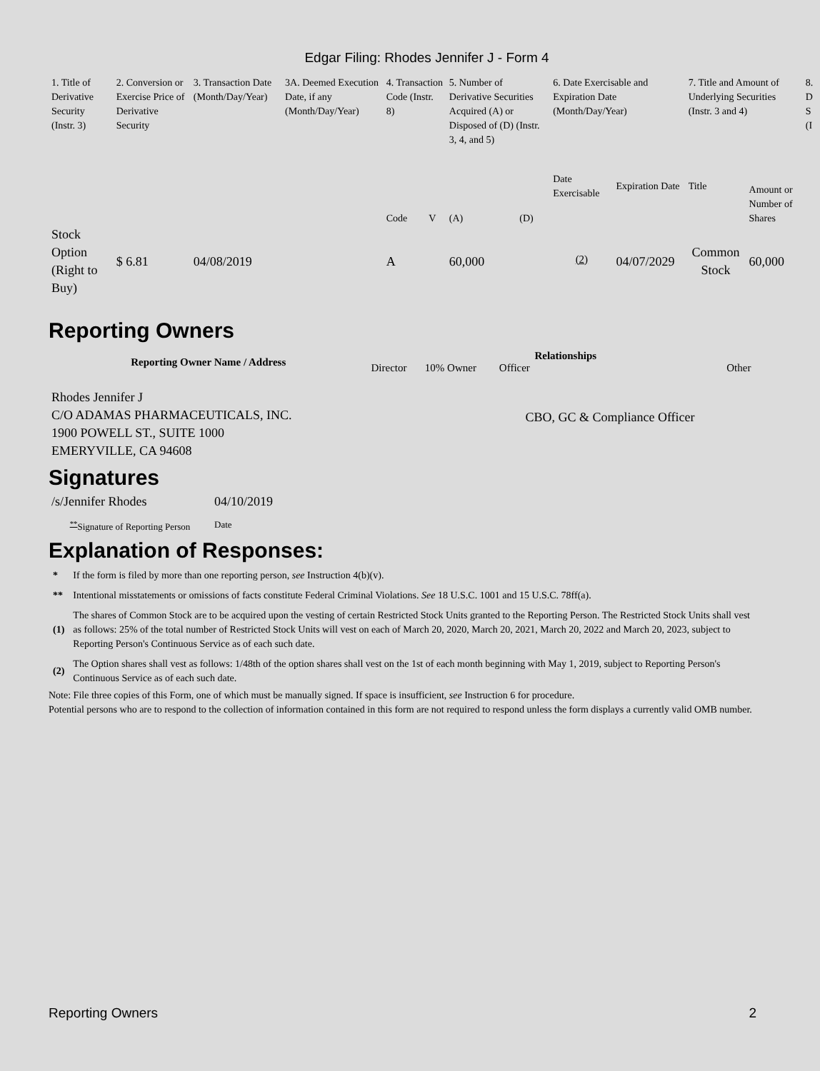Edgar Filing: Rhodes Jennifer J - Form 4
| 1. Title of Derivative Security (Instr. 3) | 2. Conversion or Exercise Price of Derivative Security | 3. Transaction Date (Month/Day/Year) | 3A. Deemed Execution Date, if any (Month/Day/Year) | 4. Transaction Code (Instr. 8) | | 5. Number of Derivative Securities Acquired (A) or Disposed of (D) (Instr. 3, 4, and 5) | | 6. Date Exercisable and Expiration Date (Month/Day/Year) | | 7. Title and Amount of Underlying Securities (Instr. 3 and 4) | | 8. D S (I |
| | | | | Code | V | (A) | (D) | Date Exercisable | Expiration Date | Title | Amount or Number of Shares | |
| Stock Option (Right to Buy) | $ 6.81 | 04/08/2019 | | A | | 60,000 | | <sup>(2)</sup> | 04/07/2029 | Common Stock | 60,000 | |
Reporting Owners
| Reporting Owner Name / Address | Relationships | | | |
| --- | --- | --- | --- | --- |
| | Director | 10% Owner | Officer | Other |
| Rhodes Jennifer J C/O ADAMAS PHARMACEUTICALS, INC. 1900 POWELL ST., SUITE 1000 EMERYVILLE, CA 94608 | | | CBO, GC & Compliance Officer | |
Signatures
| /s/Jennifer Rhodes | 04/10/2019 |
| <sup>**</sup> Signature of Reporting Person | Date |
Explanation of Responses:
| * | If the form is filed by more than one reporting person, see Instruction 4(b)(v). |
| ** | Intentional misstatements or omissions of facts constitute Federal Criminal Violations. See 18 U.S.C. 1001 and 15 U.S.C. 78ff(a). |
| (1) | The shares of Common Stock are to be acquired upon the vesting of certain Restricted Stock Units granted to the Reporting Person. The Restricted Stock Units shall vest as follows: 25% of the total number of Restricted Stock Units will vest on each of March 20, 2020, March 20, 2021, March 20, 2022 and March 20, 2023, subject to Reporting Person's Continuous Service as of each such date. |
| (2) | The Option shares shall vest as follows: 1/48th of the option shares shall vest on the 1st of each month beginning with May 1, 2019, subject to Reporting Person's Continuous Service as of each such date. |
Note: File three copies of this Form, one of which must be manually signed. If space is insufficient, see Instruction 6 for procedure.
Potential persons who are to respond to the collection of information contained in this form are not required to respond unless the form displays a currently valid OMB number.
Reporting Owners 2